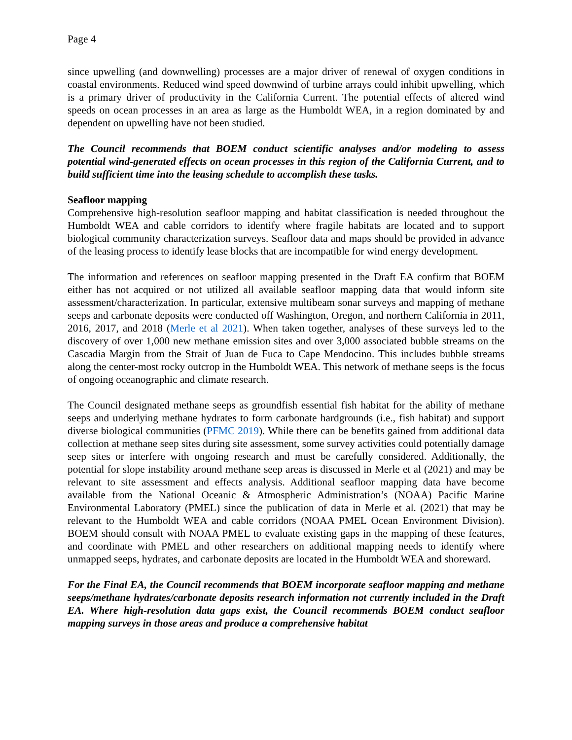Page 4
since upwelling (and downwelling) processes are a major driver of renewal of oxygen conditions in coastal environments. Reduced wind speed downwind of turbine arrays could inhibit upwelling, which is a primary driver of productivity in the California Current. The potential effects of altered wind speeds on ocean processes in an area as large as the Humboldt WEA, in a region dominated by and dependent on upwelling have not been studied.
The Council recommends that BOEM conduct scientific analyses and/or modeling to assess potential wind-generated effects on ocean processes in this region of the California Current, and to build sufficient time into the leasing schedule to accomplish these tasks.
Seafloor mapping
Comprehensive high-resolution seafloor mapping and habitat classification is needed throughout the Humboldt WEA and cable corridors to identify where fragile habitats are located and to support biological community characterization surveys. Seafloor data and maps should be provided in advance of the leasing process to identify lease blocks that are incompatible for wind energy development.
The information and references on seafloor mapping presented in the Draft EA confirm that BOEM either has not acquired or not utilized all available seafloor mapping data that would inform site assessment/characterization. In particular, extensive multibeam sonar surveys and mapping of methane seeps and carbonate deposits were conducted off Washington, Oregon, and northern California in 2011, 2016, 2017, and 2018 (Merle et al 2021). When taken together, analyses of these surveys led to the discovery of over 1,000 new methane emission sites and over 3,000 associated bubble streams on the Cascadia Margin from the Strait of Juan de Fuca to Cape Mendocino. This includes bubble streams along the center-most rocky outcrop in the Humboldt WEA. This network of methane seeps is the focus of ongoing oceanographic and climate research.
The Council designated methane seeps as groundfish essential fish habitat for the ability of methane seeps and underlying methane hydrates to form carbonate hardgrounds (i.e., fish habitat) and support diverse biological communities (PFMC 2019). While there can be benefits gained from additional data collection at methane seep sites during site assessment, some survey activities could potentially damage seep sites or interfere with ongoing research and must be carefully considered. Additionally, the potential for slope instability around methane seep areas is discussed in Merle et al (2021) and may be relevant to site assessment and effects analysis. Additional seafloor mapping data have become available from the National Oceanic & Atmospheric Administration’s (NOAA) Pacific Marine Environmental Laboratory (PMEL) since the publication of data in Merle et al. (2021) that may be relevant to the Humboldt WEA and cable corridors (NOAA PMEL Ocean Environment Division). BOEM should consult with NOAA PMEL to evaluate existing gaps in the mapping of these features, and coordinate with PMEL and other researchers on additional mapping needs to identify where unmapped seeps, hydrates, and carbonate deposits are located in the Humboldt WEA and shoreward.
For the Final EA, the Council recommends that BOEM incorporate seafloor mapping and methane seeps/methane hydrates/carbonate deposits research information not currently included in the Draft EA. Where high-resolution data gaps exist, the Council recommends BOEM conduct seafloor mapping surveys in those areas and produce a comprehensive habitat